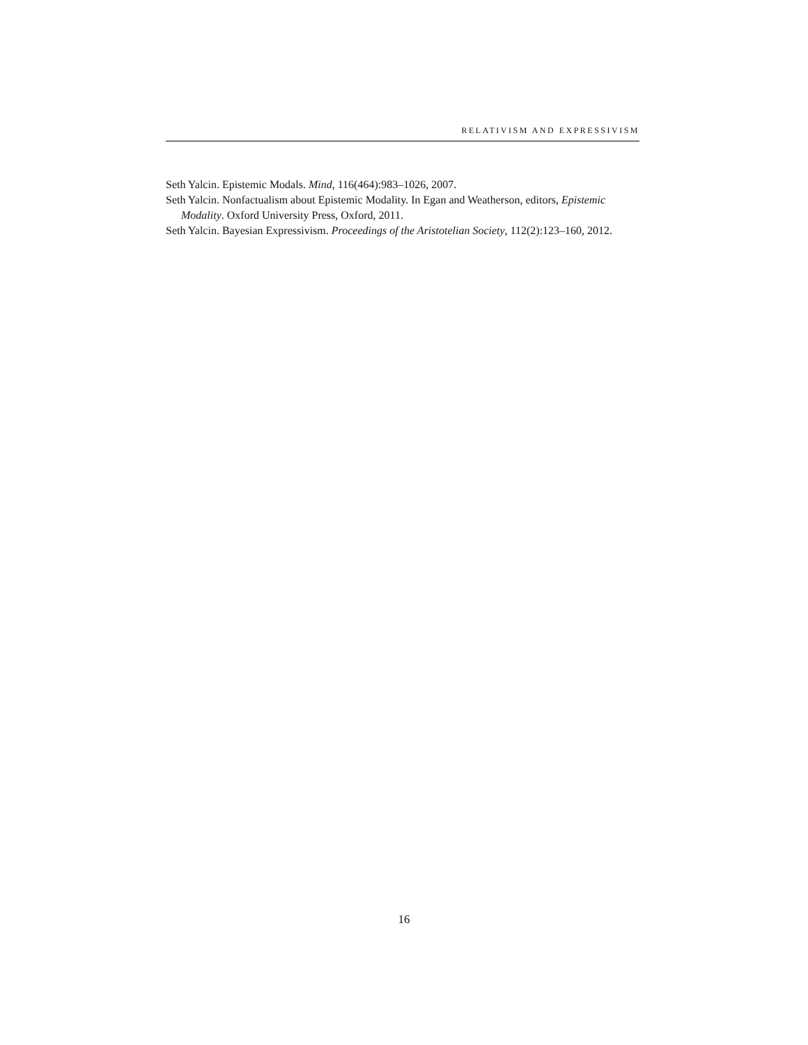RELATIVISM AND EXPRESSIVISM
Seth Yalcin. Epistemic Modals. Mind, 116(464):983–1026, 2007.
Seth Yalcin. Nonfactualism about Epistemic Modality. In Egan and Weatherson, editors, Epistemic Modality. Oxford University Press, Oxford, 2011.
Seth Yalcin. Bayesian Expressivism. Proceedings of the Aristotelian Society, 112(2):123–160, 2012.
16